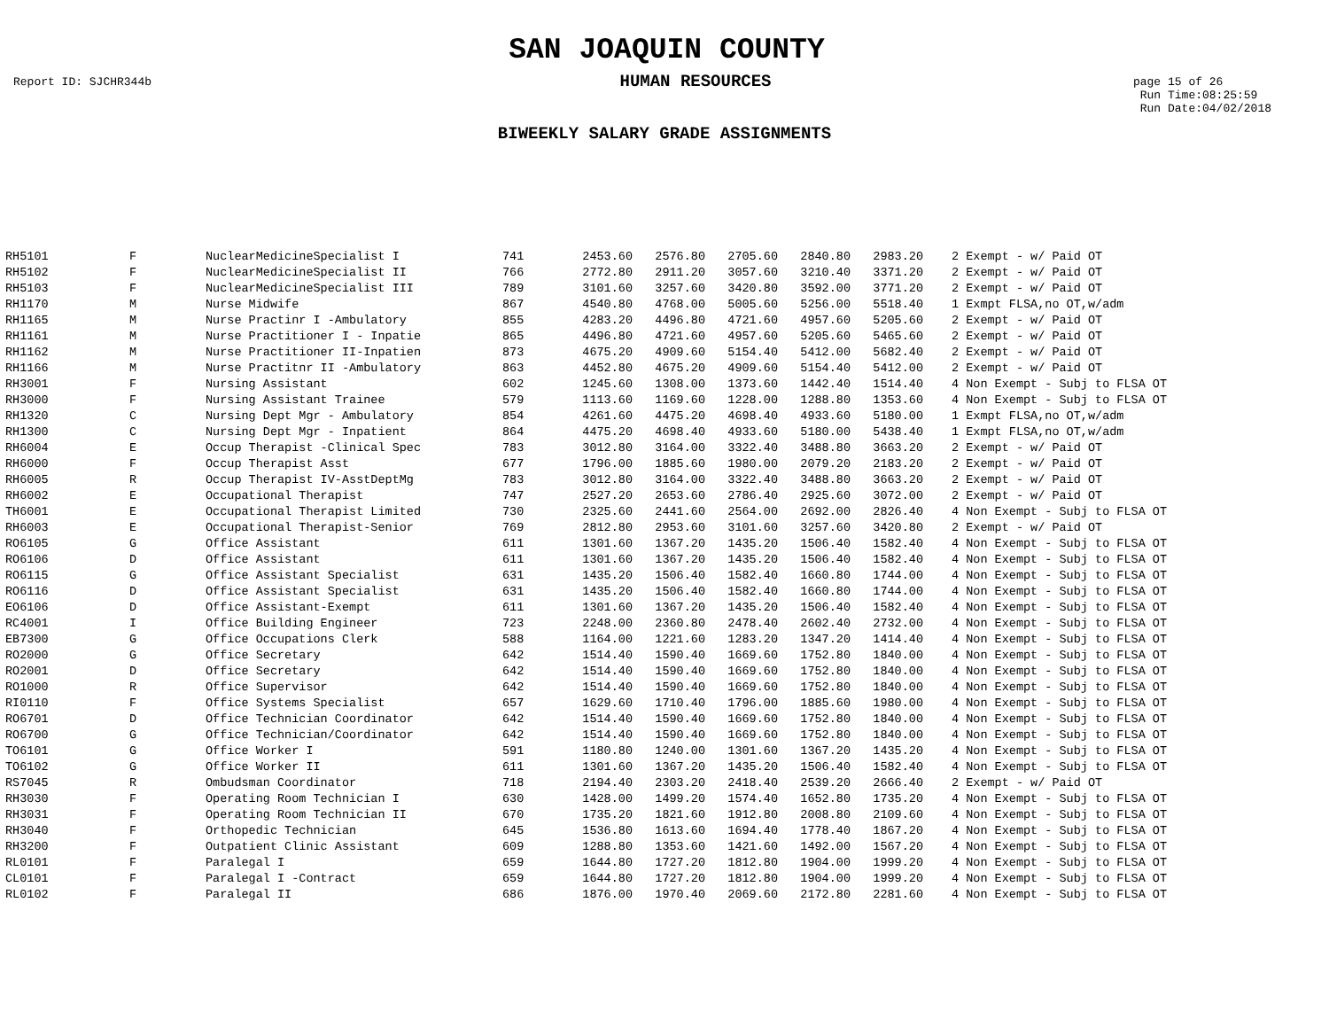SAN JOAQUIN COUNTY
Report ID: SJCHR344b
HUMAN RESOURCES
page 15 of 26
Run Time:08:25:59
Run Date:04/02/2018
BIWEEKLY SALARY GRADE ASSIGNMENTS
| RH5101 | F | NuclearMedicineSpecialist I | 741 | 2453.60 | 2576.80 | 2705.60 | 2840.80 | 2983.20 | | 2 Exempt - w/ Paid OT |
| RH5102 | F | NuclearMedicineSpecialist II | 766 | 2772.80 | 2911.20 | 3057.60 | 3210.40 | 3371.20 | | 2 Exempt - w/ Paid OT |
| RH5103 | F | NuclearMedicineSpecialist III | 789 | 3101.60 | 3257.60 | 3420.80 | 3592.00 | 3771.20 | | 2 Exempt - w/ Paid OT |
| RH1170 | M | Nurse Midwife | 867 | 4540.80 | 4768.00 | 5005.60 | 5256.00 | 5518.40 | | 1 Exmpt FLSA,no OT,w/adm |
| RH1165 | M | Nurse Practinr I -Ambulatory | 855 | 4283.20 | 4496.80 | 4721.60 | 4957.60 | 5205.60 | | 2 Exempt - w/ Paid OT |
| RH1161 | M | Nurse Practitioner I - Inpatie | 865 | 4496.80 | 4721.60 | 4957.60 | 5205.60 | 5465.60 | | 2 Exempt - w/ Paid OT |
| RH1162 | M | Nurse Practitioner II-Inpatien | 873 | 4675.20 | 4909.60 | 5154.40 | 5412.00 | 5682.40 | | 2 Exempt - w/ Paid OT |
| RH1166 | M | Nurse Practitnr II -Ambulatory | 863 | 4452.80 | 4675.20 | 4909.60 | 5154.40 | 5412.00 | | 2 Exempt - w/ Paid OT |
| RH3001 | F | Nursing Assistant | 602 | 1245.60 | 1308.00 | 1373.60 | 1442.40 | 1514.40 | | 4 Non Exempt - Subj to FLSA OT |
| RH3000 | F | Nursing Assistant Trainee | 579 | 1113.60 | 1169.60 | 1228.00 | 1288.80 | 1353.60 | | 4 Non Exempt - Subj to FLSA OT |
| RH1320 | C | Nursing Dept Mgr - Ambulatory | 854 | 4261.60 | 4475.20 | 4698.40 | 4933.60 | 5180.00 | | 1 Exmpt FLSA,no OT,w/adm |
| RH1300 | C | Nursing Dept Mgr - Inpatient | 864 | 4475.20 | 4698.40 | 4933.60 | 5180.00 | 5438.40 | | 1 Exmpt FLSA,no OT,w/adm |
| RH6004 | E | Occup Therapist -Clinical Spec | 783 | 3012.80 | 3164.00 | 3322.40 | 3488.80 | 3663.20 | | 2 Exempt - w/ Paid OT |
| RH6000 | F | Occup Therapist Asst | 677 | 1796.00 | 1885.60 | 1980.00 | 2079.20 | 2183.20 | | 2 Exempt - w/ Paid OT |
| RH6005 | R | Occup Therapist IV-AsstDeptMg | 783 | 3012.80 | 3164.00 | 3322.40 | 3488.80 | 3663.20 | | 2 Exempt - w/ Paid OT |
| RH6002 | E | Occupational Therapist | 747 | 2527.20 | 2653.60 | 2786.40 | 2925.60 | 3072.00 | | 2 Exempt - w/ Paid OT |
| TH6001 | E | Occupational Therapist Limited | 730 | 2325.60 | 2441.60 | 2564.00 | 2692.00 | 2826.40 | | 4 Non Exempt - Subj to FLSA OT |
| RH6003 | E | Occupational Therapist-Senior | 769 | 2812.80 | 2953.60 | 3101.60 | 3257.60 | 3420.80 | | 2 Exempt - w/ Paid OT |
| RO6105 | G | Office Assistant | 611 | 1301.60 | 1367.20 | 1435.20 | 1506.40 | 1582.40 | | 4 Non Exempt - Subj to FLSA OT |
| RO6106 | D | Office Assistant | 611 | 1301.60 | 1367.20 | 1435.20 | 1506.40 | 1582.40 | | 4 Non Exempt - Subj to FLSA OT |
| RO6115 | G | Office Assistant Specialist | 631 | 1435.20 | 1506.40 | 1582.40 | 1660.80 | 1744.00 | | 4 Non Exempt - Subj to FLSA OT |
| RO6116 | D | Office Assistant Specialist | 631 | 1435.20 | 1506.40 | 1582.40 | 1660.80 | 1744.00 | | 4 Non Exempt - Subj to FLSA OT |
| EO6106 | D | Office Assistant-Exempt | 611 | 1301.60 | 1367.20 | 1435.20 | 1506.40 | 1582.40 | | 4 Non Exempt - Subj to FLSA OT |
| RC4001 | I | Office Building Engineer | 723 | 2248.00 | 2360.80 | 2478.40 | 2602.40 | 2732.00 | | 4 Non Exempt - Subj to FLSA OT |
| EB7300 | G | Office Occupations Clerk | 588 | 1164.00 | 1221.60 | 1283.20 | 1347.20 | 1414.40 | | 4 Non Exempt - Subj to FLSA OT |
| RO2000 | G | Office Secretary | 642 | 1514.40 | 1590.40 | 1669.60 | 1752.80 | 1840.00 | | 4 Non Exempt - Subj to FLSA OT |
| RO2001 | D | Office Secretary | 642 | 1514.40 | 1590.40 | 1669.60 | 1752.80 | 1840.00 | | 4 Non Exempt - Subj to FLSA OT |
| RO1000 | R | Office Supervisor | 642 | 1514.40 | 1590.40 | 1669.60 | 1752.80 | 1840.00 | | 4 Non Exempt - Subj to FLSA OT |
| RI0110 | F | Office Systems Specialist | 657 | 1629.60 | 1710.40 | 1796.00 | 1885.60 | 1980.00 | | 4 Non Exempt - Subj to FLSA OT |
| RO6701 | D | Office Technician Coordinator | 642 | 1514.40 | 1590.40 | 1669.60 | 1752.80 | 1840.00 | | 4 Non Exempt - Subj to FLSA OT |
| RO6700 | G | Office Technician/Coordinator | 642 | 1514.40 | 1590.40 | 1669.60 | 1752.80 | 1840.00 | | 4 Non Exempt - Subj to FLSA OT |
| TO6101 | G | Office Worker I | 591 | 1180.80 | 1240.00 | 1301.60 | 1367.20 | 1435.20 | | 4 Non Exempt - Subj to FLSA OT |
| TO6102 | G | Office Worker II | 611 | 1301.60 | 1367.20 | 1435.20 | 1506.40 | 1582.40 | | 4 Non Exempt - Subj to FLSA OT |
| RS7045 | R | Ombudsman Coordinator | 718 | 2194.40 | 2303.20 | 2418.40 | 2539.20 | 2666.40 | | 2 Exempt - w/ Paid OT |
| RH3030 | F | Operating Room Technician I | 630 | 1428.00 | 1499.20 | 1574.40 | 1652.80 | 1735.20 | | 4 Non Exempt - Subj to FLSA OT |
| RH3031 | F | Operating Room Technician II | 670 | 1735.20 | 1821.60 | 1912.80 | 2008.80 | 2109.60 | | 4 Non Exempt - Subj to FLSA OT |
| RH3040 | F | Orthopedic Technician | 645 | 1536.80 | 1613.60 | 1694.40 | 1778.40 | 1867.20 | | 4 Non Exempt - Subj to FLSA OT |
| RH3200 | F | Outpatient Clinic Assistant | 609 | 1288.80 | 1353.60 | 1421.60 | 1492.00 | 1567.20 | | 4 Non Exempt - Subj to FLSA OT |
| RL0101 | F | Paralegal I | 659 | 1644.80 | 1727.20 | 1812.80 | 1904.00 | 1999.20 | | 4 Non Exempt - Subj to FLSA OT |
| CL0101 | F | Paralegal I -Contract | 659 | 1644.80 | 1727.20 | 1812.80 | 1904.00 | 1999.20 | | 4 Non Exempt - Subj to FLSA OT |
| RL0102 | F | Paralegal II | 686 | 1876.00 | 1970.40 | 2069.60 | 2172.80 | 2281.60 | | 4 Non Exempt - Subj to FLSA OT |